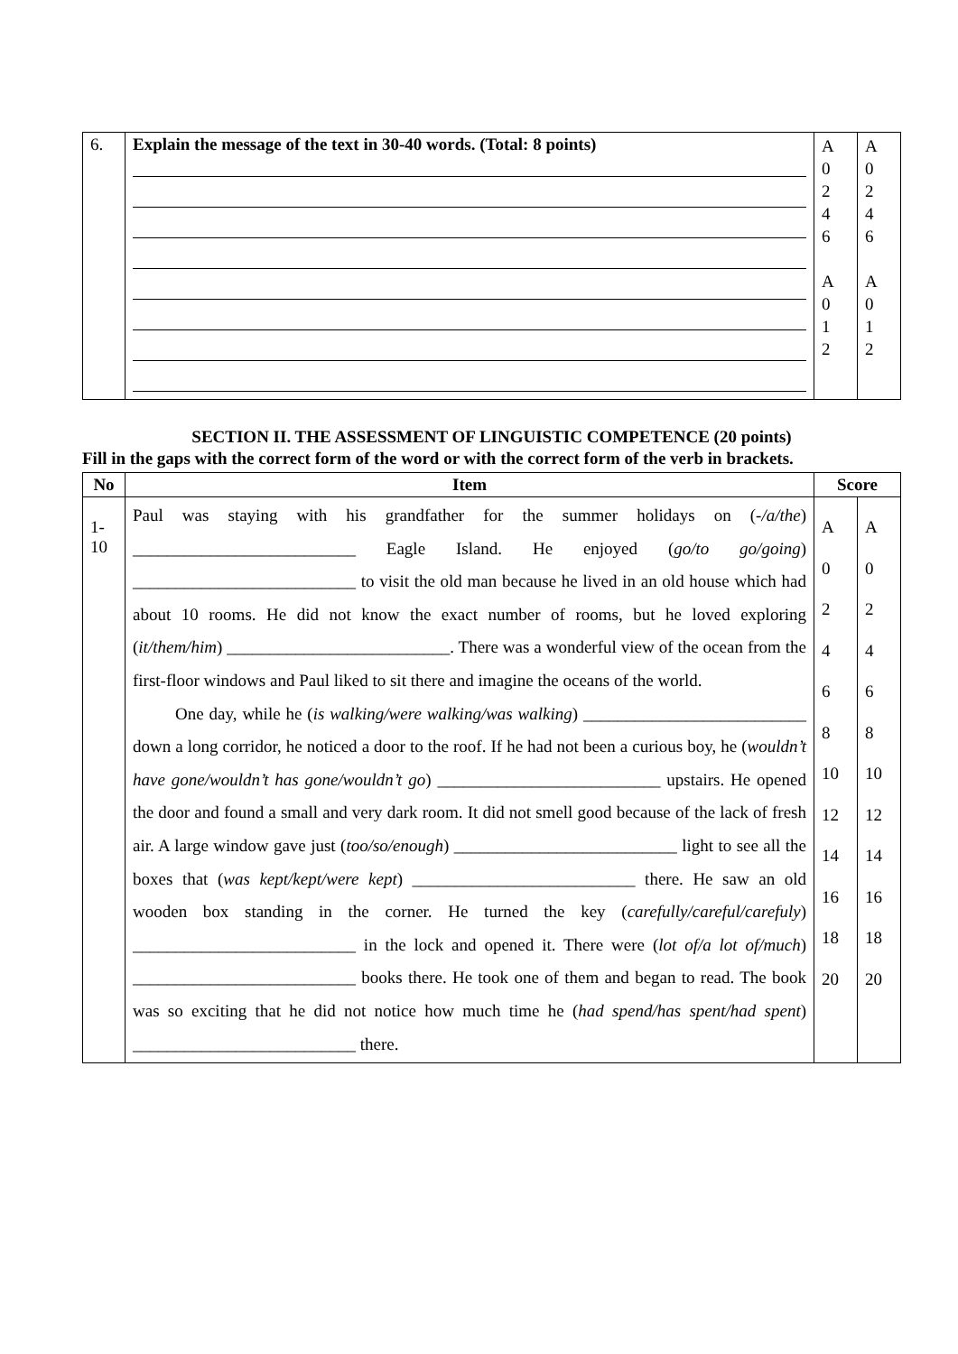| 6. | Explain the message of the text in 30-40 words. (Total: 8 points) | A 0 2 4 6 A 0 1 2 | A 0 2 4 6 A 0 1 2 |
SECTION II. THE ASSESSMENT OF LINGUISTIC COMPETENCE (20 points)
Fill in the gaps with the correct form of the word or with the correct form of the verb in brackets.
| No | Item | Score | |
| --- | --- | --- | --- |
| 1- 10 | Paul was staying with his grandfather for the summer holidays on ( -/a/the ) __________________________ Eagle Island. He enjoyed ( go/to go/going ) __________________________ to visit the old man because he lived in an old house which had about 10 rooms. He did not know the exact number of rooms, but he loved exploring ( it/them/him ) __________________________. There was a wonderful view of the ocean from the first-floor windows and Paul liked to sit there and imagine the oceans of the world. One day, while he ( is walking/were walking/was walking ) __________________________ down a long corridor, he noticed a door to the roof. If he had not been a curious boy, he ( wouldn’t have gone/wouldn’t has gone/wouldn’t go ) __________________________ upstairs. He opened the door and found a small and very dark room. It did not smell good because of the lack of fresh air. A large window gave just ( too/so/enough ) __________________________ light to see all the boxes that ( was kept/kept/were kept ) __________________________ there. He saw an old wooden box standing in the corner. He turned the key ( carefully/careful/carefuly ) __________________________ in the lock and opened it. There were ( lot of/a lot of/much ) __________________________ books there. He took one of them and began to read. The book was so exciting that he did not notice how much time he ( had spend/has spent/had spent ) __________________________ there. | A 0 2 4 6 8 10 12 14 16 18 20 | A 0 2 4 6 8 10 12 14 16 18 20 |